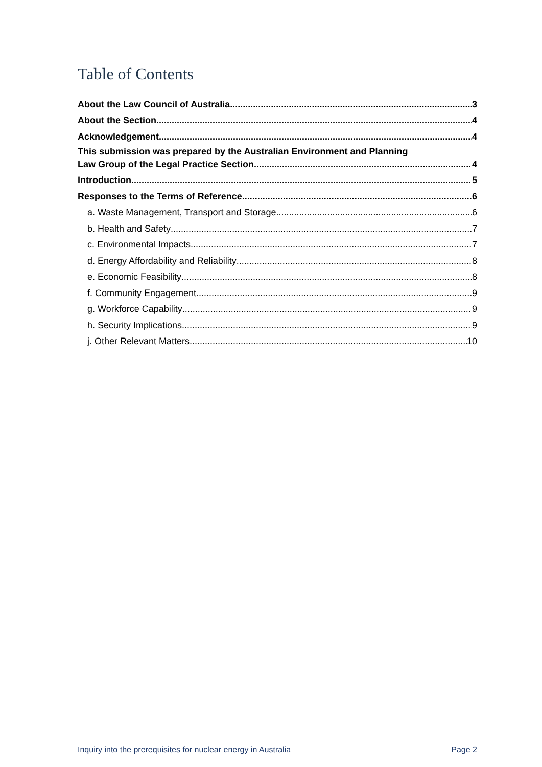Table of Contents
About the Law Council of Australia 3
About the Section 4
Acknowledgement 4
This submission was prepared by the Australian Environment and Planning
Law Group of the Legal Practice Section. 4
Introduction 5
Responses to the Terms of Reference 6
a. Waste Management, Transport and Storage 6
b. Health and Safety 7
c. Environmental Impacts 7
d. Energy Affordability and Reliability 8
e. Economic Feasibility 8
f. Community Engagement 9
g. Workforce Capability 9
h. Security Implications 9
j. Other Relevant Matters 10
Inquiry into the prerequisites for nuclear energy in Australia Page 2